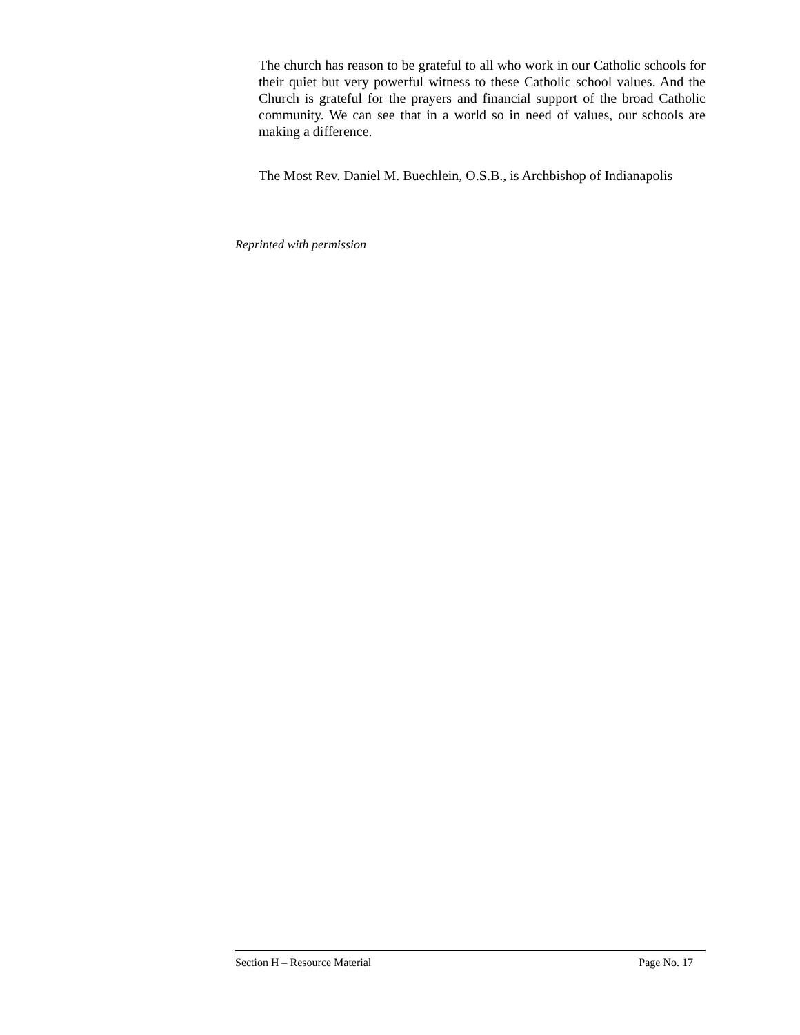The church has reason to be grateful to all who work in our Catholic schools for their quiet but very powerful witness to these Catholic school values. And the Church is grateful for the prayers and financial support of the broad Catholic community. We can see that in a world so in need of values, our schools are making a difference.
The Most Rev. Daniel M. Buechlein, O.S.B., is Archbishop of Indianapolis
Reprinted with permission
Section H – Resource Material Page No. 17